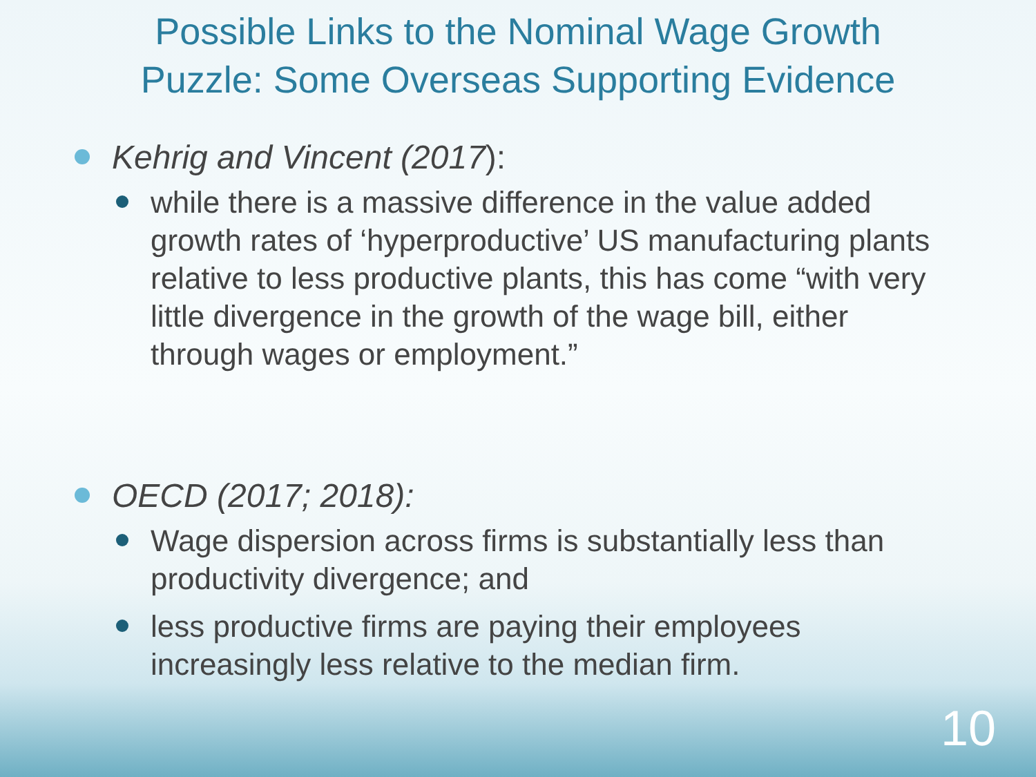Possible Links to the Nominal Wage Growth
Puzzle: Some Overseas Supporting Evidence
Kehrig and Vincent (2017):
while there is a massive difference in the value added growth rates of ‘hyperproductive’ US manufacturing plants relative to less productive plants, this has come “with very little divergence in the growth of the wage bill, either through wages or employment.”
OECD (2017; 2018):
Wage dispersion across firms is substantially less than productivity divergence; and
less productive firms are paying their employees increasingly less relative to the median firm.
10